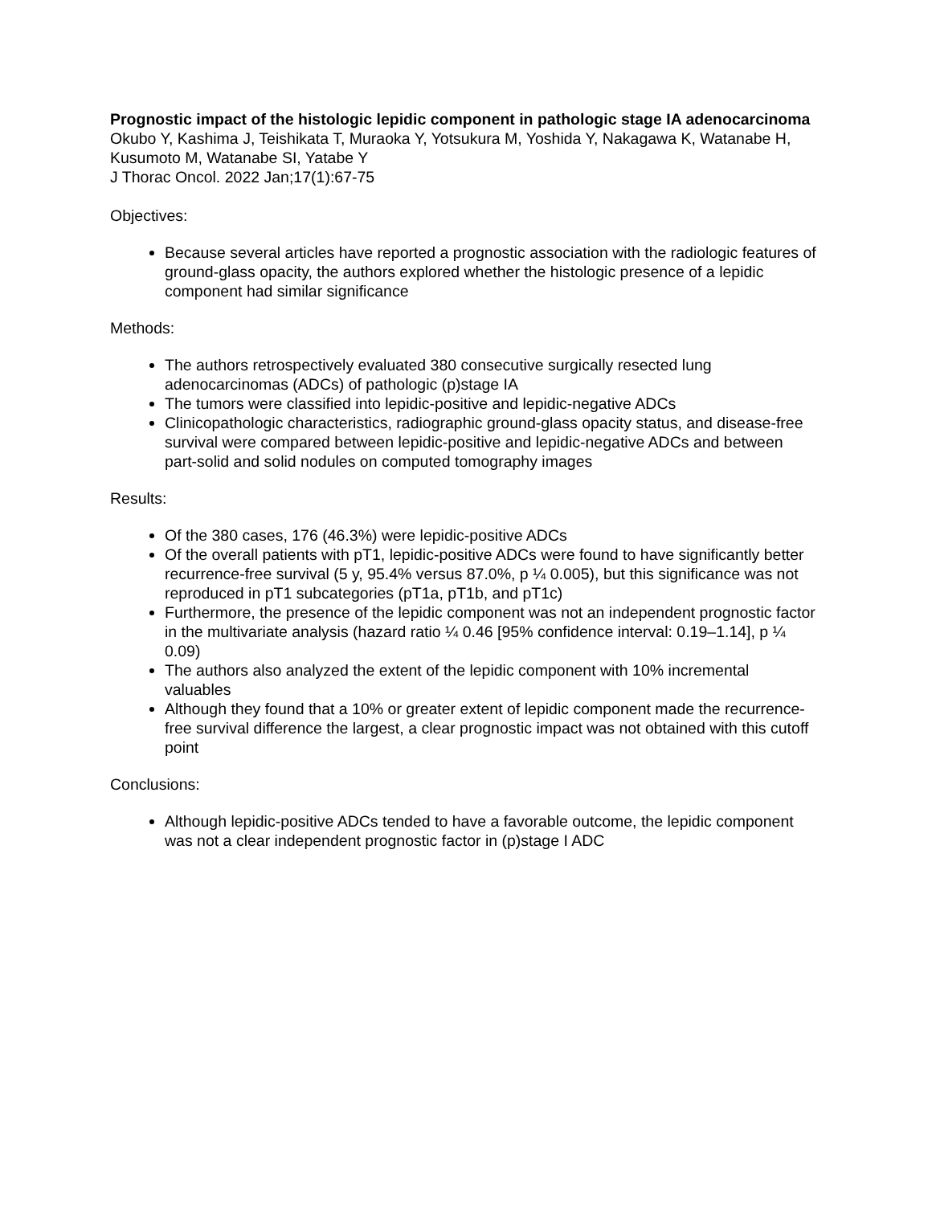Prognostic impact of the histologic lepidic component in pathologic stage IA adenocarcinoma
Okubo Y, Kashima J, Teishikata T, Muraoka Y, Yotsukura M, Yoshida Y, Nakagawa K, Watanabe H, Kusumoto M, Watanabe SI, Yatabe Y
J Thorac Oncol. 2022 Jan;17(1):67-75
Objectives:
Because several articles have reported a prognostic association with the radiologic features of ground-glass opacity, the authors explored whether the histologic presence of a lepidic component had similar significance
Methods:
The authors retrospectively evaluated 380 consecutive surgically resected lung adenocarcinomas (ADCs) of pathologic (p)stage IA
The tumors were classified into lepidic-positive and lepidic-negative ADCs
Clinicopathologic characteristics, radiographic ground-glass opacity status, and disease-free survival were compared between lepidic-positive and lepidic-negative ADCs and between part-solid and solid nodules on computed tomography images
Results:
Of the 380 cases, 176 (46.3%) were lepidic-positive ADCs
Of the overall patients with pT1, lepidic-positive ADCs were found to have significantly better recurrence-free survival (5 y, 95.4% versus 87.0%, p ¼ 0.005), but this significance was not reproduced in pT1 subcategories (pT1a, pT1b, and pT1c)
Furthermore, the presence of the lepidic component was not an independent prognostic factor in the multivariate analysis (hazard ratio ¼ 0.46 [95% confidence interval: 0.19–1.14], p ¼ 0.09)
The authors also analyzed the extent of the lepidic component with 10% incremental valuables
Although they found that a 10% or greater extent of lepidic component made the recurrence-free survival difference the largest, a clear prognostic impact was not obtained with this cutoff point
Conclusions:
Although lepidic-positive ADCs tended to have a favorable outcome, the lepidic component was not a clear independent prognostic factor in (p)stage I ADC